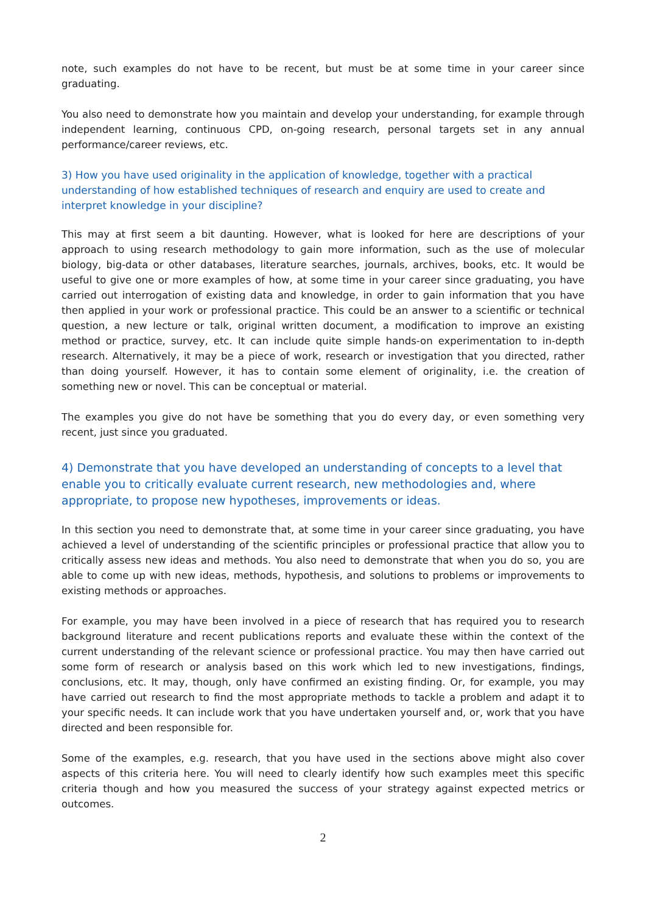note, such examples do not have to be recent, but must be at some time in your career since graduating.
You also need to demonstrate how you maintain and develop your understanding, for example through independent learning, continuous CPD, on-going research, personal targets set in any annual performance/career reviews, etc.
3) How you have used originality in the application of knowledge, together with a practical understanding of how established techniques of research and enquiry are used to create and interpret knowledge in your discipline?
This may at first seem a bit daunting. However, what is looked for here are descriptions of your approach to using research methodology to gain more information, such as the use of molecular biology, big-data or other databases, literature searches, journals, archives, books, etc. It would be useful to give one or more examples of how, at some time in your career since graduating, you have carried out interrogation of existing data and knowledge, in order to gain information that you have then applied in your work or professional practice. This could be an answer to a scientific or technical question, a new lecture or talk, original written document, a modification to improve an existing method or practice, survey, etc. It can include quite simple hands-on experimentation to in-depth research. Alternatively, it may be a piece of work, research or investigation that you directed, rather than doing yourself. However, it has to contain some element of originality, i.e. the creation of something new or novel. This can be conceptual or material.
The examples you give do not have be something that you do every day, or even something very recent, just since you graduated.
4) Demonstrate that you have developed an understanding of concepts to a level that enable you to critically evaluate current research, new methodologies and, where appropriate, to propose new hypotheses, improvements or ideas.
In this section you need to demonstrate that, at some time in your career since graduating, you have achieved a level of understanding of the scientific principles or professional practice that allow you to critically assess new ideas and methods. You also need to demonstrate that when you do so, you are able to come up with new ideas, methods, hypothesis, and solutions to problems or improvements to existing methods or approaches.
For example, you may have been involved in a piece of research that has required you to research background literature and recent publications reports and evaluate these within the context of the current understanding of the relevant science or professional practice. You may then have carried out some form of research or analysis based on this work which led to new investigations, findings, conclusions, etc. It may, though, only have confirmed an existing finding. Or, for example, you may have carried out research to find the most appropriate methods to tackle a problem and adapt it to your specific needs. It can include work that you have undertaken yourself and, or, work that you have directed and been responsible for.
Some of the examples, e.g. research, that you have used in the sections above might also cover aspects of this criteria here. You will need to clearly identify how such examples meet this specific criteria though and how you measured the success of your strategy against expected metrics or outcomes.
2